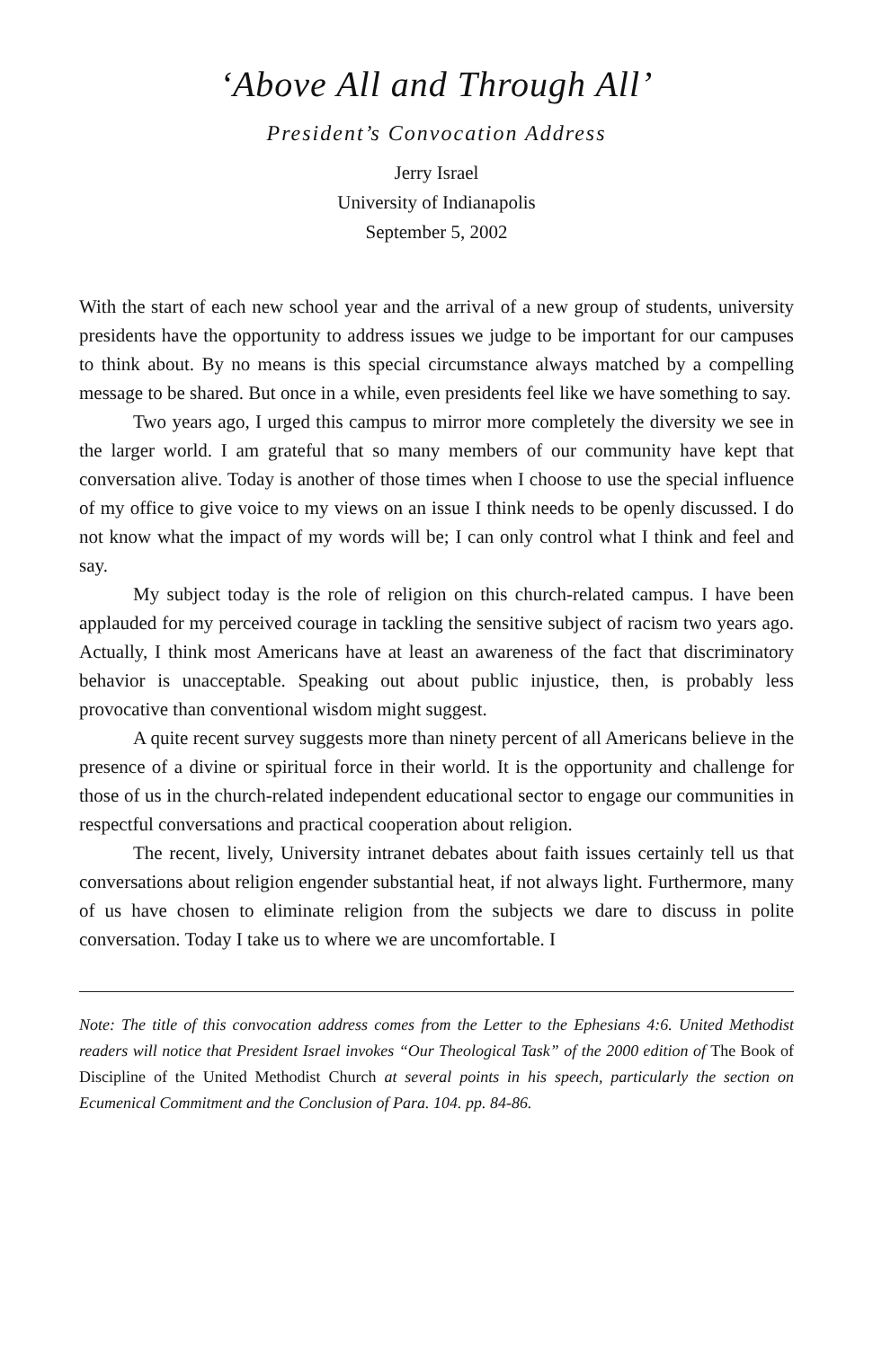‘Above All and Through All’
President’s Convocation Address
Jerry Israel
University of Indianapolis
September 5, 2002
With the start of each new school year and the arrival of a new group of students, university presidents have the opportunity to address issues we judge to be important for our campuses to think about. By no means is this special circumstance always matched by a compelling message to be shared. But once in a while, even presidents feel like we have something to say.
Two years ago, I urged this campus to mirror more completely the diversity we see in the larger world. I am grateful that so many members of our community have kept that conversation alive. Today is another of those times when I choose to use the special influence of my office to give voice to my views on an issue I think needs to be openly discussed. I do not know what the impact of my words will be; I can only control what I think and feel and say.
My subject today is the role of religion on this church-related campus. I have been applauded for my perceived courage in tackling the sensitive subject of racism two years ago. Actually, I think most Americans have at least an awareness of the fact that discriminatory behavior is unacceptable. Speaking out about public injustice, then, is probably less provocative than conventional wisdom might suggest.
A quite recent survey suggests more than ninety percent of all Americans believe in the presence of a divine or spiritual force in their world. It is the opportunity and challenge for those of us in the church-related independent educational sector to engage our communities in respectful conversations and practical cooperation about religion.
The recent, lively, University intranet debates about faith issues certainly tell us that conversations about religion engender substantial heat, if not always light. Furthermore, many of us have chosen to eliminate religion from the subjects we dare to discuss in polite conversation. Today I take us to where we are uncomfortable. I
Note: The title of this convocation address comes from the Letter to the Ephesians 4:6. United Methodist readers will notice that President Israel invokes “Our Theological Task” of the 2000 edition of The Book of Discipline of the United Methodist Church at several points in his speech, particularly the section on Ecumenical Commitment and the Conclusion of Para. 104. pp. 84-86.